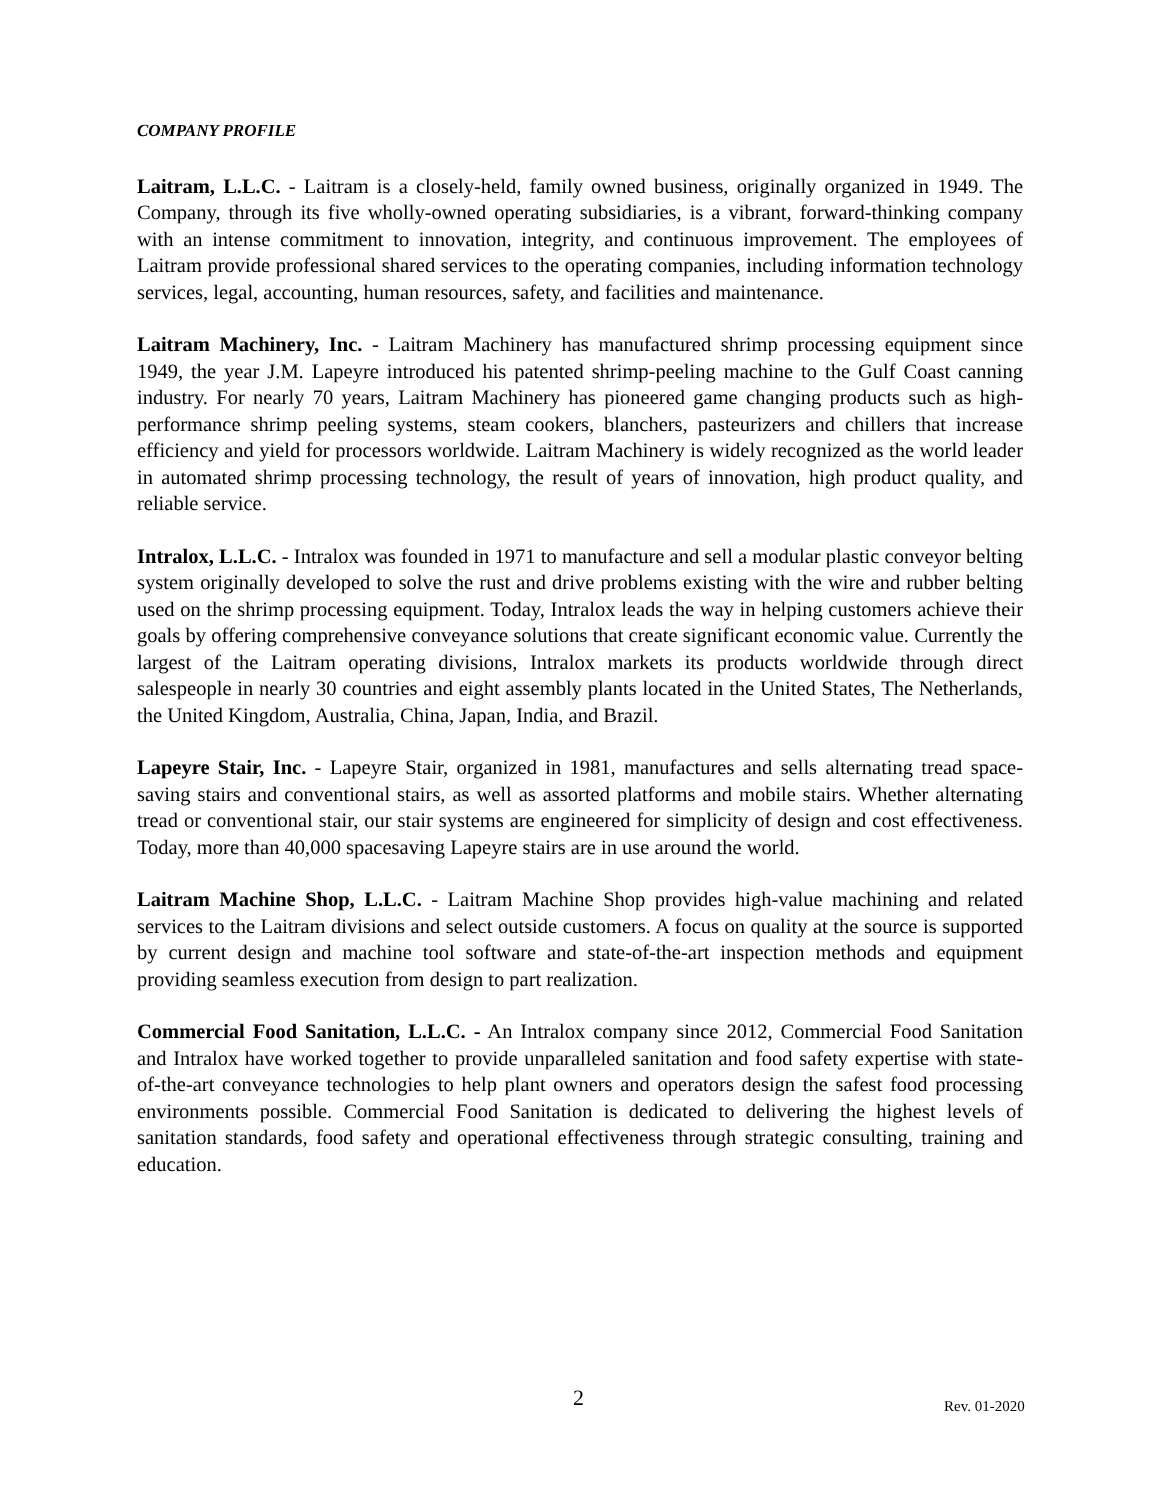COMPANY PROFILE
Laitram, L.L.C. - Laitram is a closely-held, family owned business, originally organized in 1949. The Company, through its five wholly-owned operating subsidiaries, is a vibrant, forward-thinking company with an intense commitment to innovation, integrity, and continuous improvement. The employees of Laitram provide professional shared services to the operating companies, including information technology services, legal, accounting, human resources, safety, and facilities and maintenance.
Laitram Machinery, Inc. - Laitram Machinery has manufactured shrimp processing equipment since 1949, the year J.M. Lapeyre introduced his patented shrimp-peeling machine to the Gulf Coast canning industry. For nearly 70 years, Laitram Machinery has pioneered game changing products such as high-performance shrimp peeling systems, steam cookers, blanchers, pasteurizers and chillers that increase efficiency and yield for processors worldwide. Laitram Machinery is widely recognized as the world leader in automated shrimp processing technology, the result of years of innovation, high product quality, and reliable service.
Intralox, L.L.C. - Intralox was founded in 1971 to manufacture and sell a modular plastic conveyor belting system originally developed to solve the rust and drive problems existing with the wire and rubber belting used on the shrimp processing equipment. Today, Intralox leads the way in helping customers achieve their goals by offering comprehensive conveyance solutions that create significant economic value. Currently the largest of the Laitram operating divisions, Intralox markets its products worldwide through direct salespeople in nearly 30 countries and eight assembly plants located in the United States, The Netherlands, the United Kingdom, Australia, China, Japan, India, and Brazil.
Lapeyre Stair, Inc. - Lapeyre Stair, organized in 1981, manufactures and sells alternating tread space-saving stairs and conventional stairs, as well as assorted platforms and mobile stairs. Whether alternating tread or conventional stair, our stair systems are engineered for simplicity of design and cost effectiveness. Today, more than 40,000 spacesaving Lapeyre stairs are in use around the world.
Laitram Machine Shop, L.L.C. - Laitram Machine Shop provides high-value machining and related services to the Laitram divisions and select outside customers. A focus on quality at the source is supported by current design and machine tool software and state-of-the-art inspection methods and equipment providing seamless execution from design to part realization.
Commercial Food Sanitation, L.L.C. - An Intralox company since 2012, Commercial Food Sanitation and Intralox have worked together to provide unparalleled sanitation and food safety expertise with state-of-the-art conveyance technologies to help plant owners and operators design the safest food processing environments possible. Commercial Food Sanitation is dedicated to delivering the highest levels of sanitation standards, food safety and operational effectiveness through strategic consulting, training and education.
2 Rev. 01-2020